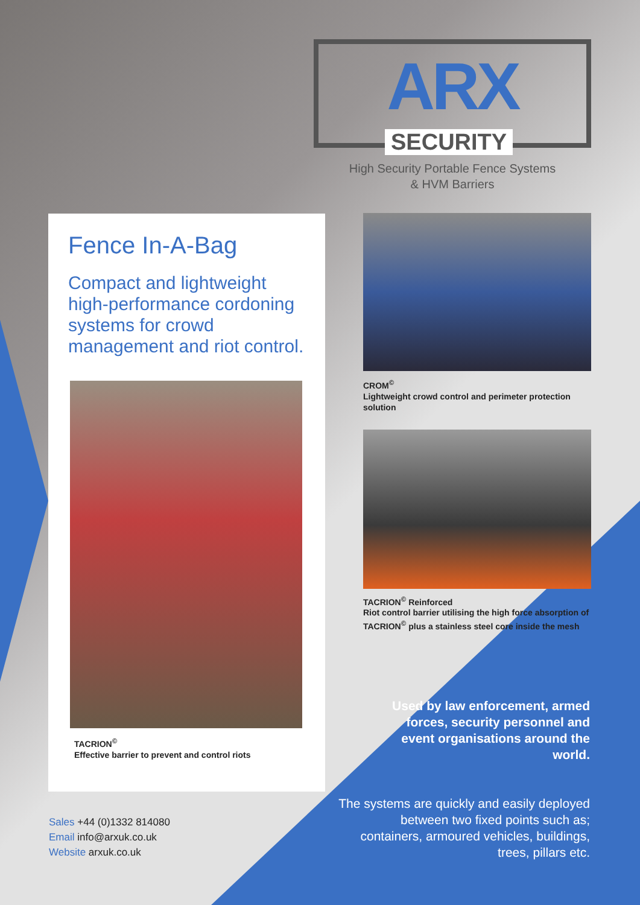ARX
SECURITY
High Security Portable Fence Systems
& HVM Barriers
Fence In-A-Bag
Compact and lightweight high-performance cordoning systems for crowd management and riot control.
TACRION<sup>©</sup>
Effective barrier to prevent and control riots
CROM<sup>©</sup>
Lightweight crowd control and perimeter protection solution
TACRION<sup>©</sup> Reinforced
Riot control barrier utilising the high force absorption of TACRION<sup>©</sup> plus a stainless steel core inside the mesh
Used by law enforcement, armed forces, security personnel and event organisations around the world.
The systems are quickly and easily deployed between two fixed points such as; containers, armoured vehicles, buildings, trees, pillars etc.
Sales +44 (0)1332 814080
Email info@arxuk.co.uk
Website arxuk.co.uk